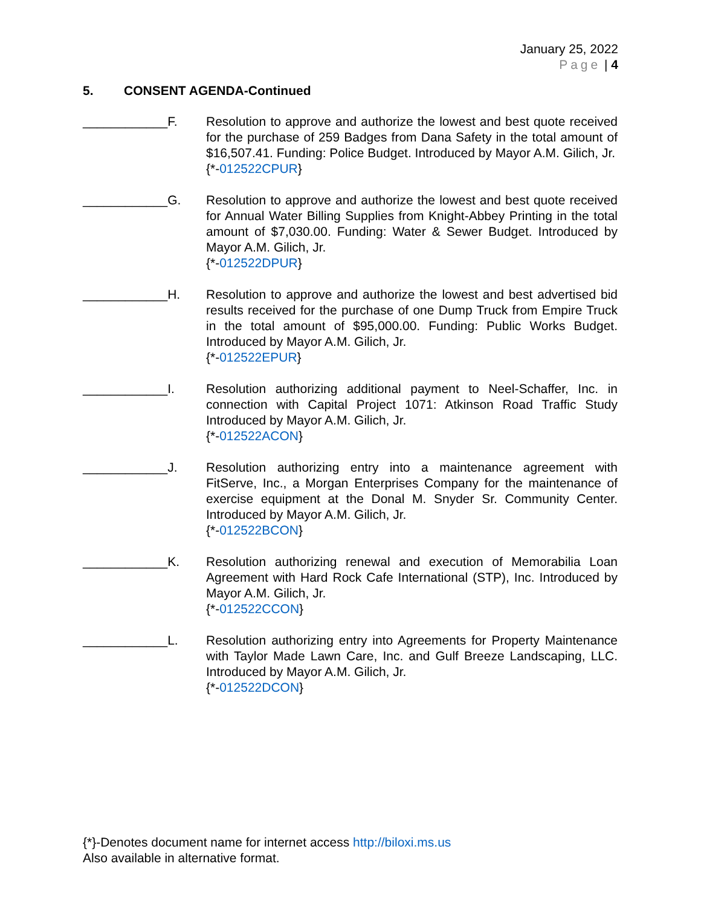January 25, 2022
Page | 4
5. CONSENT AGENDA-Continued
____________F. Resolution to approve and authorize the lowest and best quote received for the purchase of 259 Badges from Dana Safety in the total amount of $16,507.41. Funding: Police Budget. Introduced by Mayor A.M. Gilich, Jr.
{*-012522CPUR}
____________G. Resolution to approve and authorize the lowest and best quote received for Annual Water Billing Supplies from Knight-Abbey Printing in the total amount of $7,030.00. Funding: Water & Sewer Budget. Introduced by Mayor A.M. Gilich, Jr.
{*-012522DPUR}
____________H. Resolution to approve and authorize the lowest and best advertised bid results received for the purchase of one Dump Truck from Empire Truck in the total amount of $95,000.00. Funding: Public Works Budget. Introduced by Mayor A.M. Gilich, Jr.
{*-012522EPUR}
____________I. Resolution authorizing additional payment to Neel-Schaffer, Inc. in connection with Capital Project 1071: Atkinson Road Traffic Study Introduced by Mayor A.M. Gilich, Jr.
{*-012522ACON}
____________J. Resolution authorizing entry into a maintenance agreement with FitServe, Inc., a Morgan Enterprises Company for the maintenance of exercise equipment at the Donal M. Snyder Sr. Community Center. Introduced by Mayor A.M. Gilich, Jr.
{*-012522BCON}
____________K. Resolution authorizing renewal and execution of Memorabilia Loan Agreement with Hard Rock Cafe International (STP), Inc. Introduced by Mayor A.M. Gilich, Jr.
{*-012522CCON}
____________L. Resolution authorizing entry into Agreements for Property Maintenance with Taylor Made Lawn Care, Inc. and Gulf Breeze Landscaping, LLC. Introduced by Mayor A.M. Gilich, Jr.
{*-012522DCON}
{*}-Denotes document name for internet access http://biloxi.ms.us
Also available in alternative format.